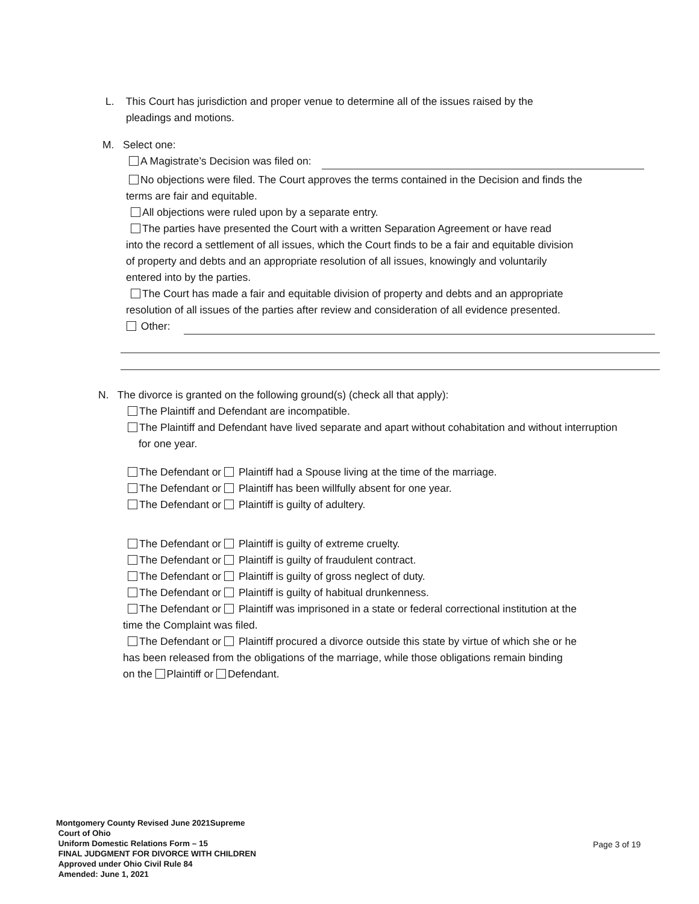L. This Court has jurisdiction and proper venue to determine all of the issues raised by the
pleadings and motions.
M. Select one:
A Magistrate’s Decision was filed on:
No objections were filed. The Court approves the terms contained in the Decision and finds the
terms are fair and equitable.
All objections were ruled upon by a separate entry.
The parties have presented the Court with a written Separation Agreement or have read
into the record a settlement of all issues, which the Court finds to be a fair and equitable division
of property and debts and an appropriate resolution of all issues, knowingly and voluntarily
entered into by the parties.
The Court has made a fair and equitable division of property and debts and an appropriate
resolution of all issues of the parties after review and consideration of all evidence presented.
Other:
N. The divorce is granted on the following ground(s) (check all that apply):
The Plaintiff and Defendant are incompatible.
The Plaintiff and Defendant have lived separate and apart without cohabitation and without interruption
for one year.
The Defendant or Plaintiff had a Spouse living at the time of the marriage.
The Defendant or Plaintiff has been willfully absent for one year.
The Defendant or Plaintiff is guilty of adultery.
The Defendant or Plaintiff is guilty of extreme cruelty.
The Defendant or Plaintiff is guilty of fraudulent contract.
The Defendant or Plaintiff is guilty of gross neglect of duty.
The Defendant or Plaintiff is guilty of habitual drunkenness.
The Defendant or Plaintiff was imprisoned in a state or federal correctional institution at the
time the Complaint was filed.
The Defendant or Plaintiff procured a divorce outside this state by virtue of which she or he
has been released from the obligations of the marriage, while those obligations remain binding
on the Plaintiff or Defendant.
Montgomery County Revised June 2021Supreme
Court of Ohio
Uniform Domestic Relations Form – 15
FINAL JUDGMENT FOR DIVORCE WITH CHILDREN
Approved under Ohio Civil Rule 84
Amended: June 1, 2021
Page 3 of 19